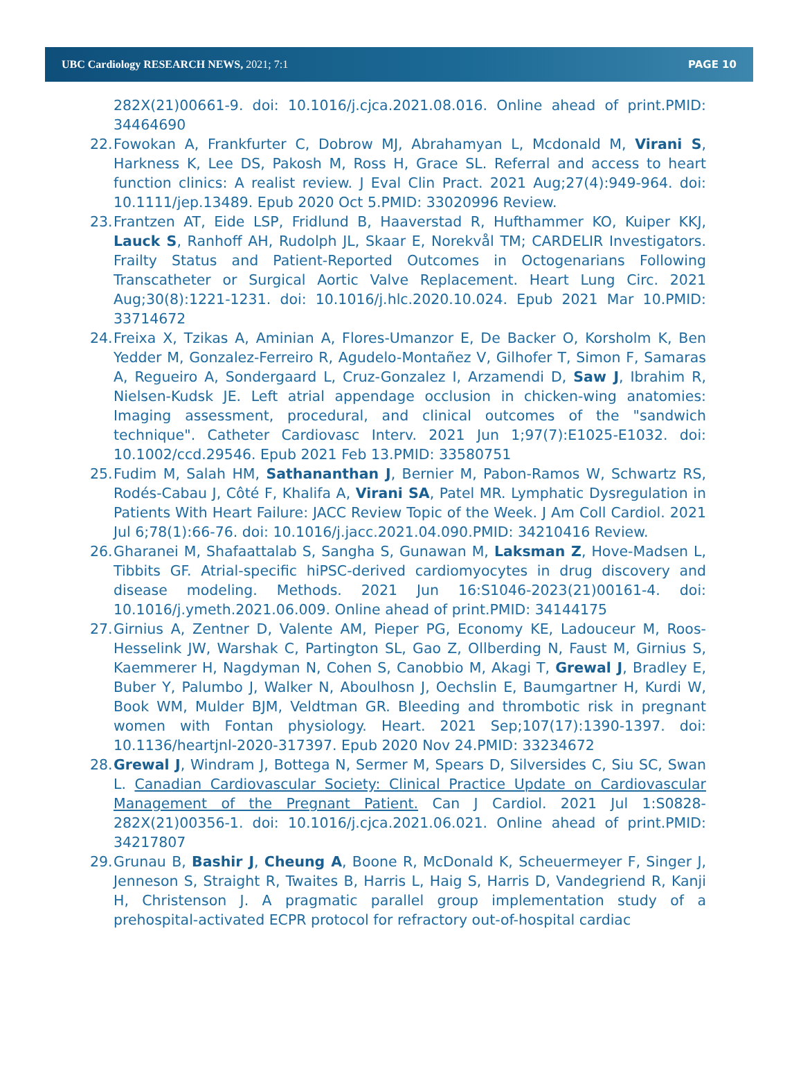UBC Cardiology RESEARCH NEWS, 2021; 7:1 PAGE 10
282X(21)00661-9. doi: 10.1016/j.cjca.2021.08.016. Online ahead of print.PMID: 34464690
22. Fowokan A, Frankfurter C, Dobrow MJ, Abrahamyan L, Mcdonald M, Virani S, Harkness K, Lee DS, Pakosh M, Ross H, Grace SL. Referral and access to heart function clinics: A realist review. J Eval Clin Pract. 2021 Aug;27(4):949-964. doi: 10.1111/jep.13489. Epub 2020 Oct 5.PMID: 33020996 Review.
23. Frantzen AT, Eide LSP, Fridlund B, Haaverstad R, Hufthammer KO, Kuiper KKJ, Lauck S, Ranhoff AH, Rudolph JL, Skaar E, Norekvål TM; CARDELIR Investigators. Frailty Status and Patient-Reported Outcomes in Octogenarians Following Transcatheter or Surgical Aortic Valve Replacement. Heart Lung Circ. 2021 Aug;30(8):1221-1231. doi: 10.1016/j.hlc.2020.10.024. Epub 2021 Mar 10.PMID: 33714672
24. Freixa X, Tzikas A, Aminian A, Flores-Umanzor E, De Backer O, Korsholm K, Ben Yedder M, Gonzalez-Ferreiro R, Agudelo-Montañez V, Gilhofer T, Simon F, Samaras A, Regueiro A, Sondergaard L, Cruz-Gonzalez I, Arzamendi D, Saw J, Ibrahim R, Nielsen-Kudsk JE. Left atrial appendage occlusion in chicken-wing anatomies: Imaging assessment, procedural, and clinical outcomes of the "sandwich technique". Catheter Cardiovasc Interv. 2021 Jun 1;97(7):E1025-E1032. doi: 10.1002/ccd.29546. Epub 2021 Feb 13.PMID: 33580751
25. Fudim M, Salah HM, Sathananthan J, Bernier M, Pabon-Ramos W, Schwartz RS, Rodés-Cabau J, Côté F, Khalifa A, Virani SA, Patel MR. Lymphatic Dysregulation in Patients With Heart Failure: JACC Review Topic of the Week. J Am Coll Cardiol. 2021 Jul 6;78(1):66-76. doi: 10.1016/j.jacc.2021.04.090.PMID: 34210416 Review.
26. Gharanei M, Shafaattalab S, Sangha S, Gunawan M, Laksman Z, Hove-Madsen L, Tibbits GF. Atrial-specific hiPSC-derived cardiomyocytes in drug discovery and disease modeling. Methods. 2021 Jun 16:S1046-2023(21)00161-4. doi: 10.1016/j.ymeth.2021.06.009. Online ahead of print.PMID: 34144175
27. Girnius A, Zentner D, Valente AM, Pieper PG, Economy KE, Ladouceur M, Roos-Hesselink JW, Warshak C, Partington SL, Gao Z, Ollberding N, Faust M, Girnius S, Kaemmerer H, Nagdyman N, Cohen S, Canobbio M, Akagi T, Grewal J, Bradley E, Buber Y, Palumbo J, Walker N, Aboulhosn J, Oechslin E, Baumgartner H, Kurdi W, Book WM, Mulder BJM, Veldtman GR. Bleeding and thrombotic risk in pregnant women with Fontan physiology. Heart. 2021 Sep;107(17):1390-1397. doi: 10.1136/heartjnl-2020-317397. Epub 2020 Nov 24.PMID: 33234672
28. Grewal J, Windram J, Bottega N, Sermer M, Spears D, Silversides C, Siu SC, Swan L. Canadian Cardiovascular Society: Clinical Practice Update on Cardiovascular Management of the Pregnant Patient. Can J Cardiol. 2021 Jul 1:S0828-282X(21)00356-1. doi: 10.1016/j.cjca.2021.06.021. Online ahead of print.PMID: 34217807
29. Grunau B, Bashir J, Cheung A, Boone R, McDonald K, Scheuermeyer F, Singer J, Jenneson S, Straight R, Twaites B, Harris L, Haig S, Harris D, Vandegriend R, Kanji H, Christenson J. A pragmatic parallel group implementation study of a prehospital-activated ECPR protocol for refractory out-of-hospital cardiac